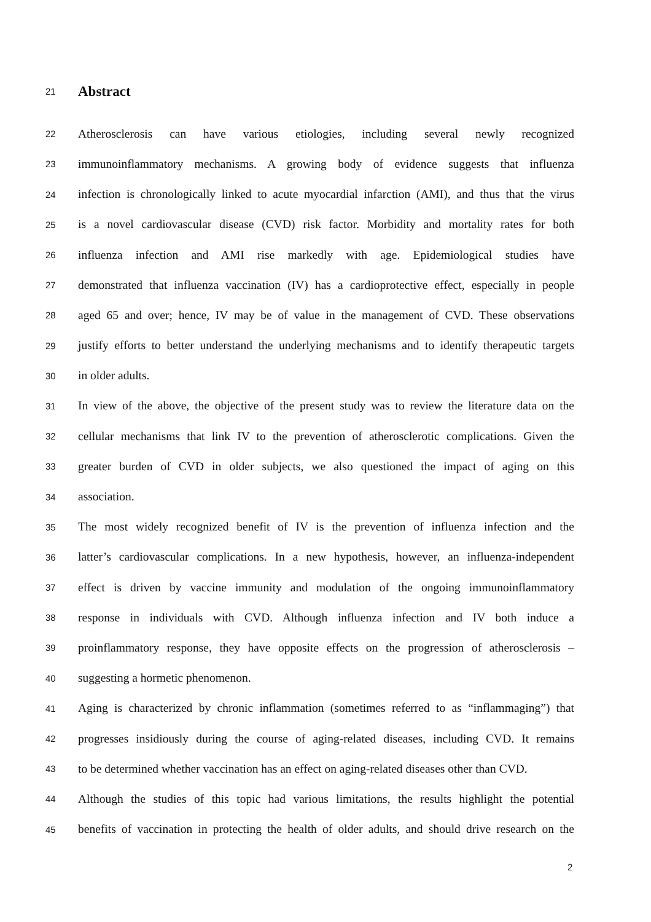21 Abstract
22 Atherosclerosis can have various etiologies, including several newly recognized
23 immunoinflammatory mechanisms. A growing body of evidence suggests that influenza
24 infection is chronologically linked to acute myocardial infarction (AMI), and thus that the virus
25 is a novel cardiovascular disease (CVD) risk factor. Morbidity and mortality rates for both
26 influenza infection and AMI rise markedly with age. Epidemiological studies have
27 demonstrated that influenza vaccination (IV) has a cardioprotective effect, especially in people
28 aged 65 and over; hence, IV may be of value in the management of CVD. These observations
29 justify efforts to better understand the underlying mechanisms and to identify therapeutic targets
30 in older adults.
31 In view of the above, the objective of the present study was to review the literature data on the
32 cellular mechanisms that link IV to the prevention of atherosclerotic complications. Given the
33 greater burden of CVD in older subjects, we also questioned the impact of aging on this
34 association.
35 The most widely recognized benefit of IV is the prevention of influenza infection and the
36 latter’s cardiovascular complications. In a new hypothesis, however, an influenza-independent
37 effect is driven by vaccine immunity and modulation of the ongoing immunoinflammatory
38 response in individuals with CVD. Although influenza infection and IV both induce a
39 proinflammatory response, they have opposite effects on the progression of atherosclerosis –
40 suggesting a hormetic phenomenon.
41 Aging is characterized by chronic inflammation (sometimes referred to as “inflammaging”) that
42 progresses insidiously during the course of aging-related diseases, including CVD. It remains
43 to be determined whether vaccination has an effect on aging-related diseases other than CVD.
44 Although the studies of this topic had various limitations, the results highlight the potential
45 benefits of vaccination in protecting the health of older adults, and should drive research on the
2